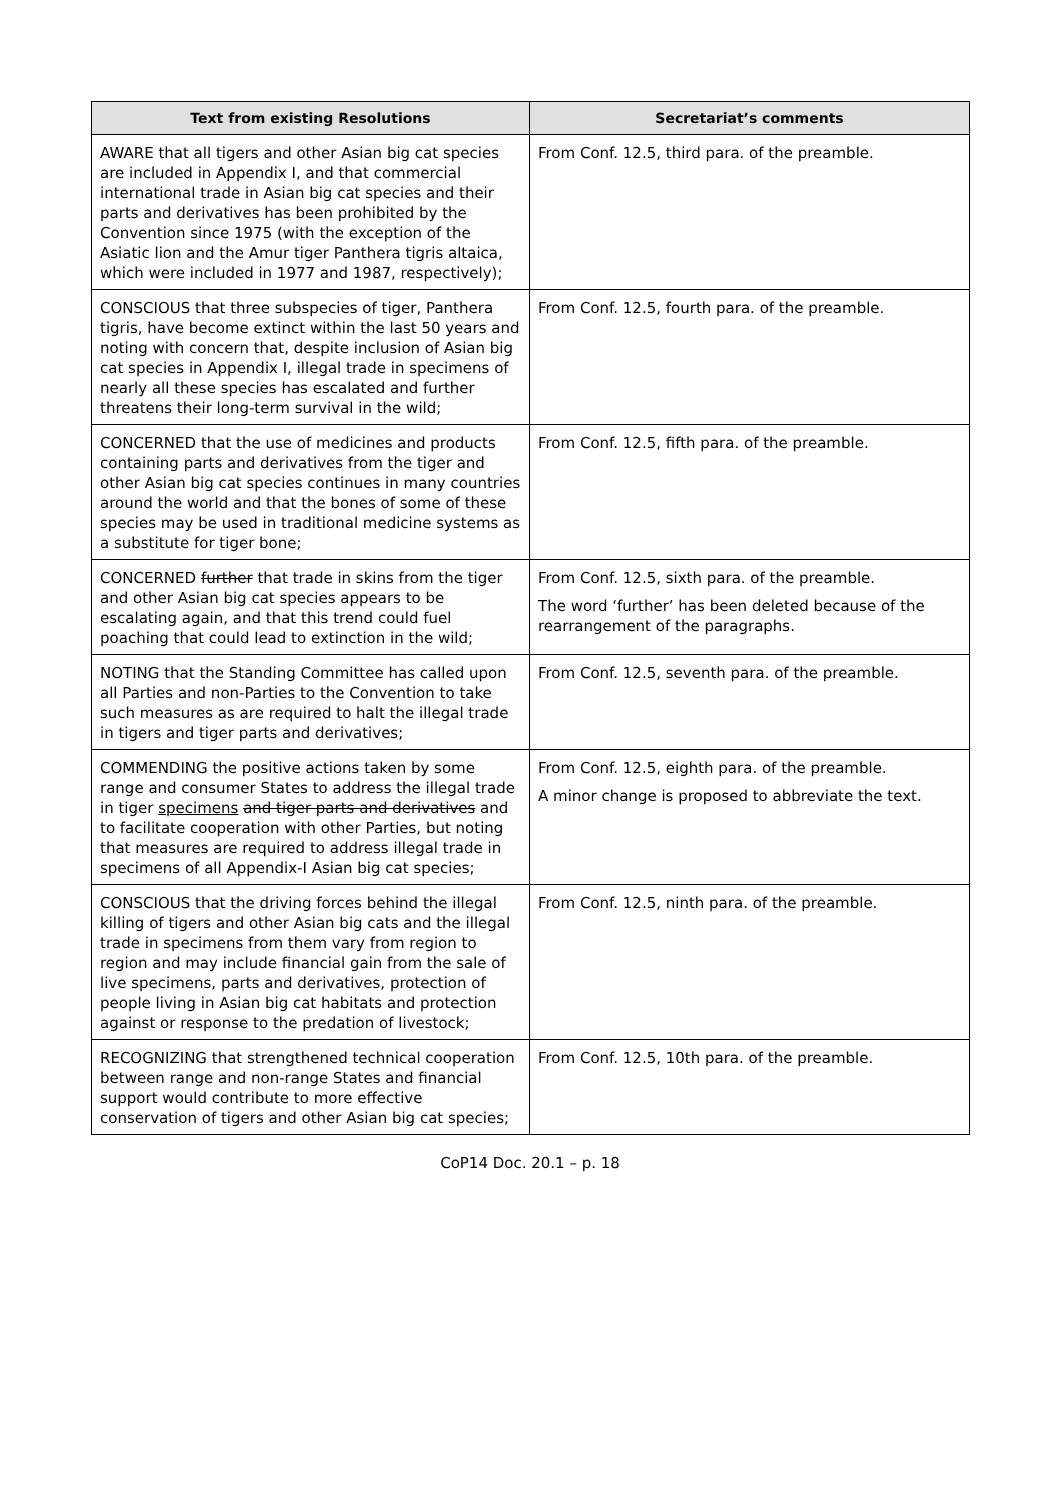| Text from existing Resolutions | Secretariat’s comments |
| --- | --- |
| AWARE that all tigers and other Asian big cat species are included in Appendix I, and that commercial international trade in Asian big cat species and their parts and derivatives has been prohibited by the Convention since 1975 (with the exception of the Asiatic lion and the Amur tiger Panthera tigris altaica, which were included in 1977 and 1987, respectively); | From Conf. 12.5, third para. of the preamble. |
| CONSCIOUS that three subspecies of tiger, Panthera tigris, have become extinct within the last 50 years and noting with concern that, despite inclusion of Asian big cat species in Appendix I, illegal trade in specimens of nearly all these species has escalated and further threatens their long-term survival in the wild; | From Conf. 12.5, fourth para. of the preamble. |
| CONCERNED that the use of medicines and products containing parts and derivatives from the tiger and other Asian big cat species continues in many countries around the world and that the bones of some of these species may be used in traditional medicine systems as a substitute for tiger bone; | From Conf. 12.5, fifth para. of the preamble. |
| CONCERNED further that trade in skins from the tiger and other Asian big cat species appears to be escalating again, and that this trend could fuel poaching that could lead to extinction in the wild; | From Conf. 12.5, sixth para. of the preamble. The word ‘further’ has been deleted because of the rearrangement of the paragraphs. |
| NOTING that the Standing Committee has called upon all Parties and non-Parties to the Convention to take such measures as are required to halt the illegal trade in tigers and tiger parts and derivatives; | From Conf. 12.5, seventh para. of the preamble. |
| COMMENDING the positive actions taken by some range and consumer States to address the illegal trade in tiger specimens and tiger parts and derivatives and to facilitate cooperation with other Parties, but noting that measures are required to address illegal trade in specimens of all Appendix-I Asian big cat species; | From Conf. 12.5, eighth para. of the preamble. A minor change is proposed to abbreviate the text. |
| CONSCIOUS that the driving forces behind the illegal killing of tigers and other Asian big cats and the illegal trade in specimens from them vary from region to region and may include financial gain from the sale of live specimens, parts and derivatives, protection of people living in Asian big cat habitats and protection against or response to the predation of livestock; | From Conf. 12.5, ninth para. of the preamble. |
| RECOGNIZING that strengthened technical cooperation between range and non-range States and financial support would contribute to more effective conservation of tigers and other Asian big cat species; | From Conf. 12.5, 10th para. of the preamble. |
CoP14 Doc. 20.1 – p. 18